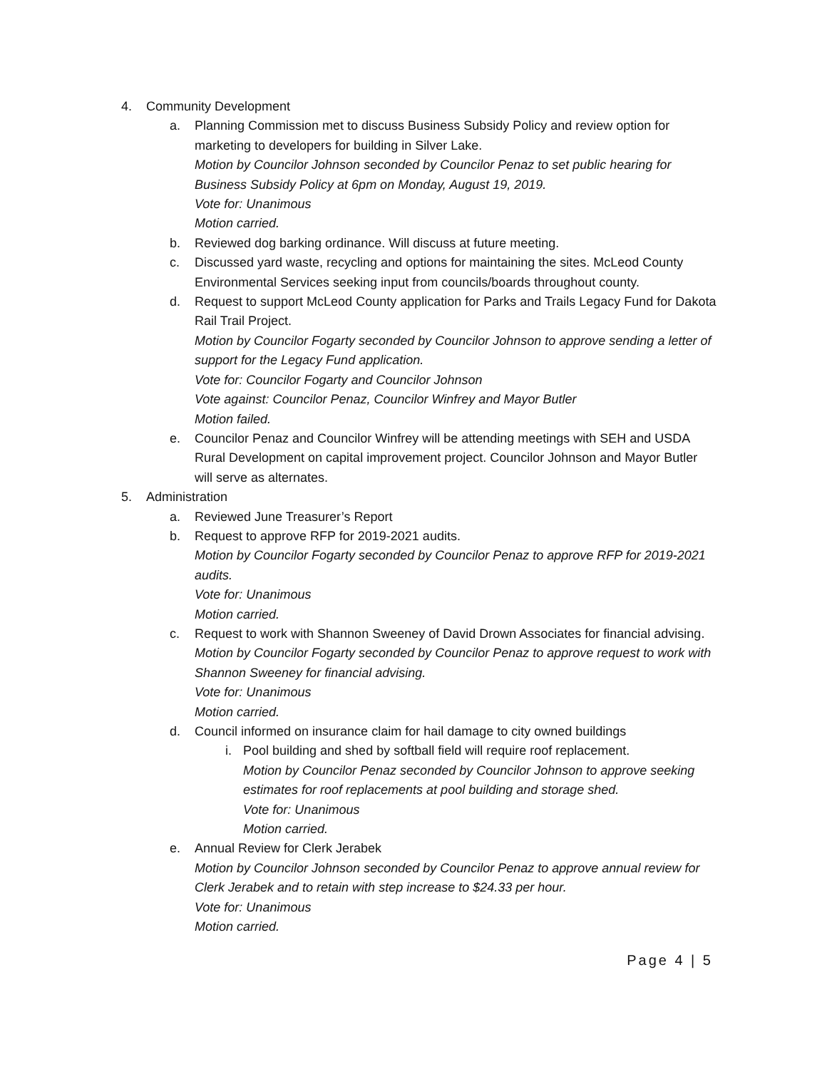4. Community Development
a. Planning Commission met to discuss Business Subsidy Policy and review option for marketing to developers for building in Silver Lake.
Motion by Councilor Johnson seconded by Councilor Penaz to set public hearing for Business Subsidy Policy at 6pm on Monday, August 19, 2019.
Vote for: Unanimous
Motion carried.
b. Reviewed dog barking ordinance. Will discuss at future meeting.
c. Discussed yard waste, recycling and options for maintaining the sites. McLeod County Environmental Services seeking input from councils/boards throughout county.
d. Request to support McLeod County application for Parks and Trails Legacy Fund for Dakota Rail Trail Project.
Motion by Councilor Fogarty seconded by Councilor Johnson to approve sending a letter of support for the Legacy Fund application.
Vote for: Councilor Fogarty and Councilor Johnson
Vote against: Councilor Penaz, Councilor Winfrey and Mayor Butler
Motion failed.
e. Councilor Penaz and Councilor Winfrey will be attending meetings with SEH and USDA Rural Development on capital improvement project. Councilor Johnson and Mayor Butler will serve as alternates.
5. Administration
a. Reviewed June Treasurer’s Report
b. Request to approve RFP for 2019-2021 audits.
Motion by Councilor Fogarty seconded by Councilor Penaz to approve RFP for 2019-2021 audits.
Vote for: Unanimous
Motion carried.
c. Request to work with Shannon Sweeney of David Drown Associates for financial advising.
Motion by Councilor Fogarty seconded by Councilor Penaz to approve request to work with Shannon Sweeney for financial advising.
Vote for: Unanimous
Motion carried.
d. Council informed on insurance claim for hail damage to city owned buildings
i. Pool building and shed by softball field will require roof replacement.
Motion by Councilor Penaz seconded by Councilor Johnson to approve seeking estimates for roof replacements at pool building and storage shed.
Vote for: Unanimous
Motion carried.
e. Annual Review for Clerk Jerabek
Motion by Councilor Johnson seconded by Councilor Penaz to approve annual review for Clerk Jerabek and to retain with step increase to $24.33 per hour.
Vote for: Unanimous
Motion carried.
Page 4 | 5